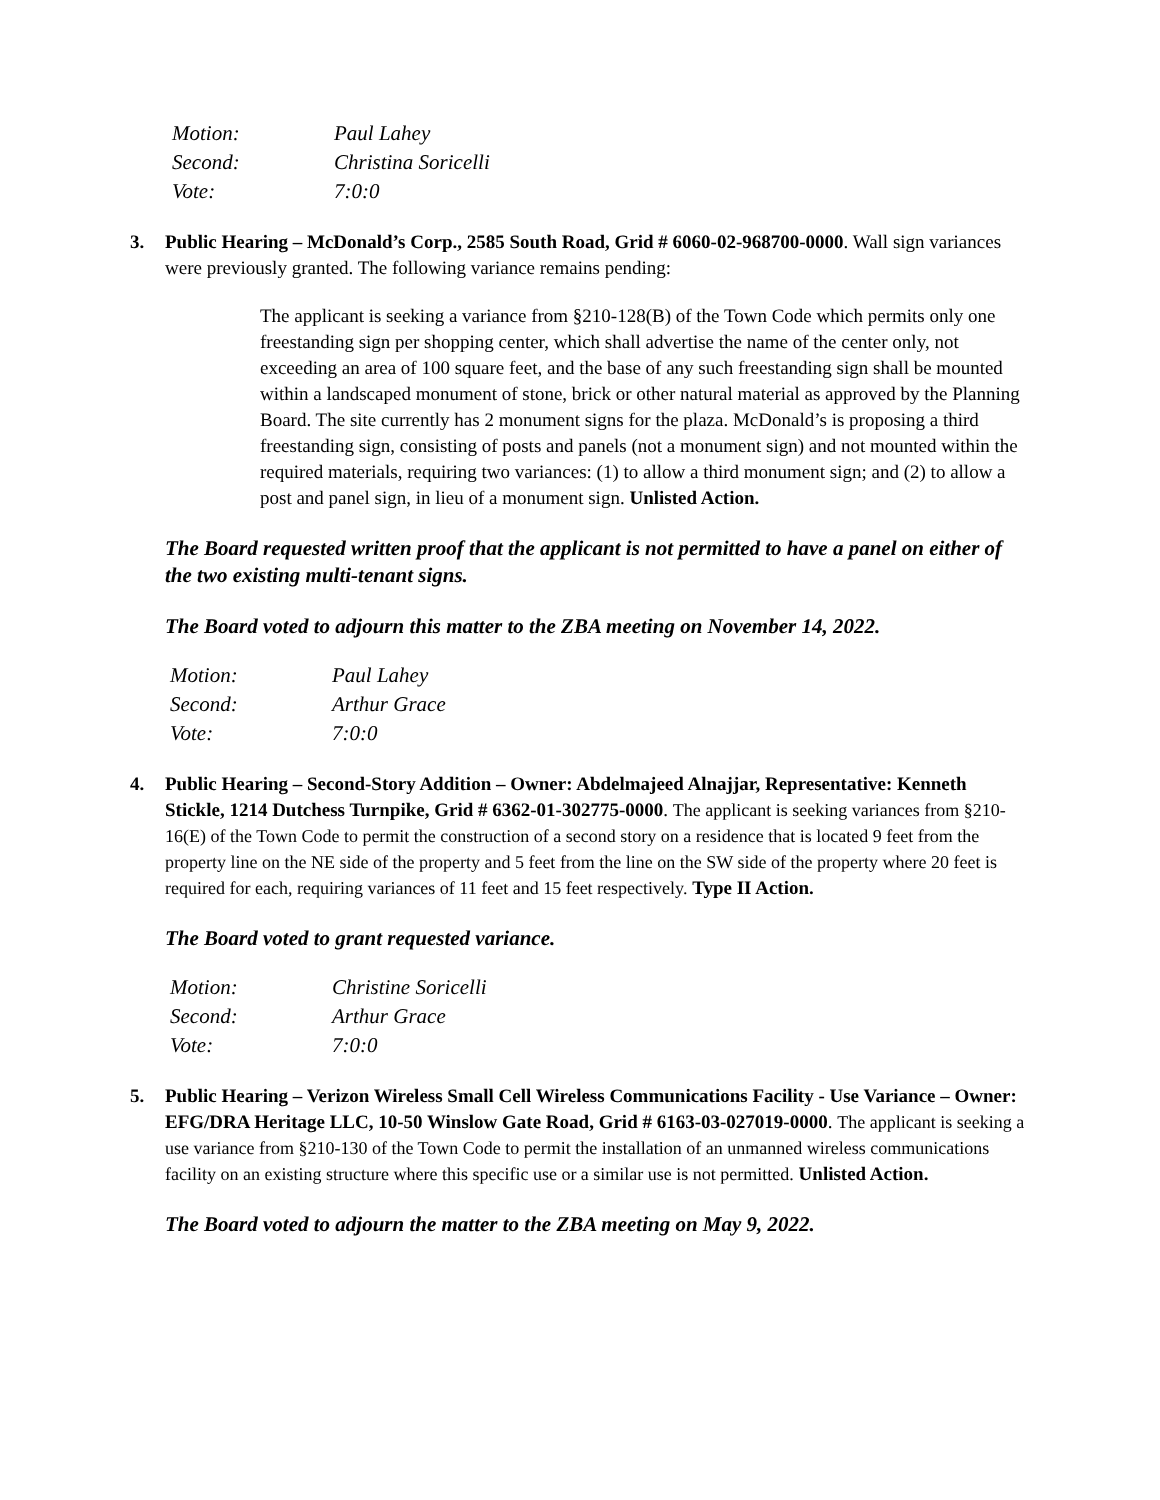| Motion: | Paul Lahey |
| Second: | Christina Soricelli |
| Vote: | 7:0:0 |
3. Public Hearing – McDonald’s Corp., 2585 South Road, Grid # 6060-02-968700-0000. Wall sign variances were previously granted. The following variance remains pending:
The applicant is seeking a variance from §210-128(B) of the Town Code which permits only one freestanding sign per shopping center, which shall advertise the name of the center only, not exceeding an area of 100 square feet, and the base of any such freestanding sign shall be mounted within a landscaped monument of stone, brick or other natural material as approved by the Planning Board. The site currently has 2 monument signs for the plaza. McDonald’s is proposing a third freestanding sign, consisting of posts and panels (not a monument sign) and not mounted within the required materials, requiring two variances: (1) to allow a third monument sign; and (2) to allow a post and panel sign, in lieu of a monument sign. Unlisted Action.
The Board requested written proof that the applicant is not permitted to have a panel on either of the two existing multi-tenant signs.
The Board voted to adjourn this matter to the ZBA meeting on November 14, 2022.
| Motion: | Paul Lahey |
| Second: | Arthur Grace |
| Vote: | 7:0:0 |
4. Public Hearing – Second-Story Addition – Owner: Abdelmajeed Alnajjar, Representative: Kenneth Stickle, 1214 Dutchess Turnpike, Grid # 6362-01-302775-0000. The applicant is seeking variances from §210-16(E) of the Town Code to permit the construction of a second story on a residence that is located 9 feet from the property line on the NE side of the property and 5 feet from the line on the SW side of the property where 20 feet is required for each, requiring variances of 11 feet and 15 feet respectively. Type II Action.
The Board voted to grant requested variance.
| Motion: | Christine Soricelli |
| Second: | Arthur Grace |
| Vote: | 7:0:0 |
5. Public Hearing – Verizon Wireless Small Cell Wireless Communications Facility - Use Variance – Owner: EFG/DRA Heritage LLC, 10-50 Winslow Gate Road, Grid # 6163-03-027019-0000. The applicant is seeking a use variance from §210-130 of the Town Code to permit the installation of an unmanned wireless communications facility on an existing structure where this specific use or a similar use is not permitted. Unlisted Action.
The Board voted to adjourn the matter to the ZBA meeting on May 9, 2022.